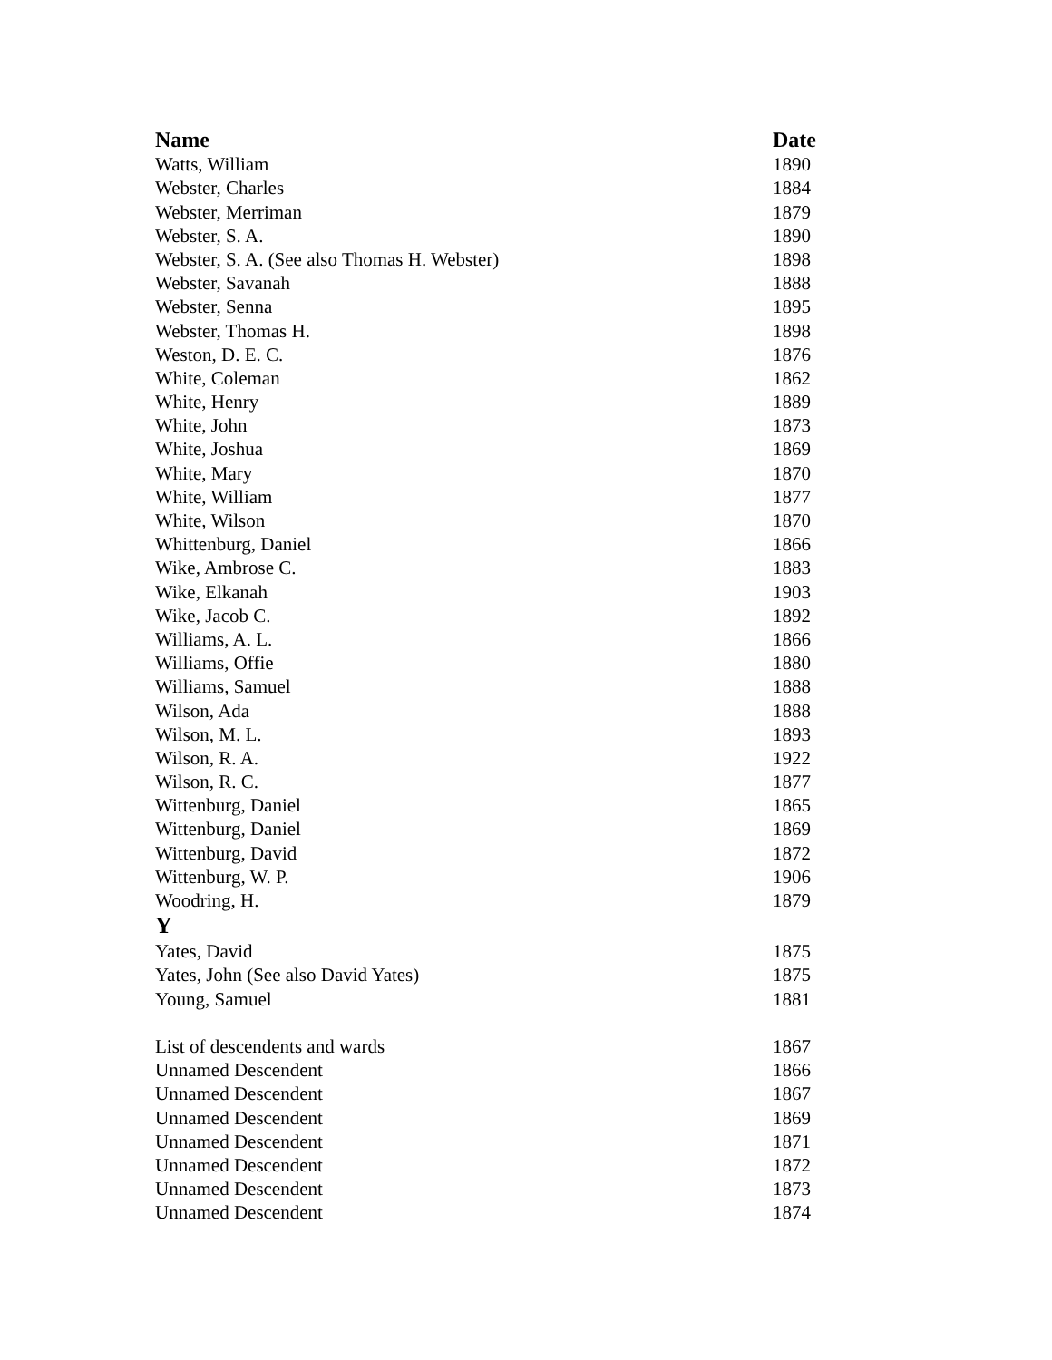| Name | Date |
| --- | --- |
| Watts, William | 1890 |
| Webster, Charles | 1884 |
| Webster, Merriman | 1879 |
| Webster, S. A. | 1890 |
| Webster, S. A. (See also Thomas H. Webster) | 1898 |
| Webster, Savanah | 1888 |
| Webster, Senna | 1895 |
| Webster, Thomas H. | 1898 |
| Weston, D. E. C. | 1876 |
| White, Coleman | 1862 |
| White, Henry | 1889 |
| White, John | 1873 |
| White, Joshua | 1869 |
| White, Mary | 1870 |
| White, William | 1877 |
| White, Wilson | 1870 |
| Whittenburg, Daniel | 1866 |
| Wike, Ambrose C. | 1883 |
| Wike, Elkanah | 1903 |
| Wike, Jacob C. | 1892 |
| Williams, A. L. | 1866 |
| Williams, Offie | 1880 |
| Williams, Samuel | 1888 |
| Wilson, Ada | 1888 |
| Wilson, M. L. | 1893 |
| Wilson, R. A. | 1922 |
| Wilson, R. C. | 1877 |
| Wittenburg, Daniel | 1865 |
| Wittenburg, Daniel | 1869 |
| Wittenburg, David | 1872 |
| Wittenburg, W. P. | 1906 |
| Woodring, H. | 1879 |
| Y | |
| Yates, David | 1875 |
| Yates, John (See also David Yates) | 1875 |
| Young, Samuel | 1881 |
| List of descendents and wards | 1867 |
| Unnamed Descendent | 1866 |
| Unnamed Descendent | 1867 |
| Unnamed Descendent | 1869 |
| Unnamed Descendent | 1871 |
| Unnamed Descendent | 1872 |
| Unnamed Descendent | 1873 |
| Unnamed Descendent | 1874 |